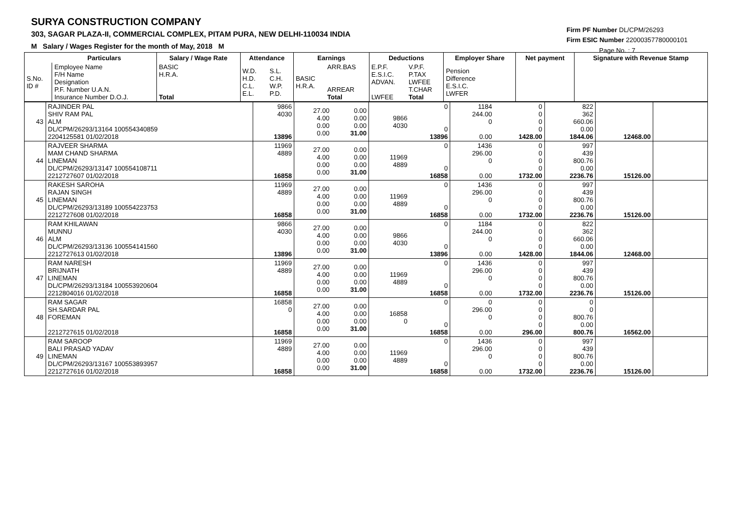SURYA CONSTRUCTION COMPANY
303, SAGAR PLAZA-II, COMMERCIAL COMPLEX, PITAM PURA, NEW DELHI-110034 INDIA
M Salary / Wages Register for the month of May, 2018 M
Firm PF Number DL/CPM/26293
Firm ESIC Number 22000357780000101
Page No. : 7
| | Particulars | Salary / Wage Rate | Attendance | | Earnings | | Deductions | | Employer Share | Net payment | Signature with Revenue Stamp |
| --- | --- | --- | --- | --- | --- | --- | --- | --- | --- | --- | --- |
| S.No. ID # | Employee Name F/H Name Designation P.F. Number U.A.N. Insurance Number D.O.J. | BASIC H.R.A. Total | W.D. H.D. C.L. E.L. | S.L. C.H. W.P. P.D. | BASIC H.R.A. | ARR.BAS ARREAR Total | E.P.F. E.S.I.C. ADVAN. LWFEE | V.P.F. P.TAX LWFEE T.CHAR Total | Pension Difference E.S.I.C. LWFER | | |
| 43 | RAJINDER PAL SHIV RAM PAL ALM DL/CPM/26293/13164 100554340859 2204125581 01/02/2018 | 9866 4030 13896 | 27.00 4.00 0.00 0.00 | 0.00 0.00 0.00 31.00 | 9866 4030 | 0 0 13896 | 1184 244.00 0 0.00 | 0 0 0 0 1428.00 | 822 362 660.06 0.00 1844.06 | 12468.00 | |
| 44 | RAJVEER SHARMA MAM CHAND SHARMA LINEMAN DL/CPM/26293/13147 100554108711 2212727607 01/02/2018 | 11969 4889 16858 | 27.00 4.00 0.00 0.00 | 0.00 0.00 0.00 31.00 | 11969 4889 | 0 0 16858 | 1436 296.00 0 0.00 | 0 0 0 0 1732.00 | 997 439 800.76 0.00 2236.76 | 15126.00 | |
| 45 | RAKESH SAROHA RAJAN SINGH LINEMAN DL/CPM/26293/13189 100554223753 2212727608 01/02/2018 | 11969 4889 16858 | 27.00 4.00 0.00 0.00 | 0.00 0.00 0.00 31.00 | 11969 4889 | 0 0 16858 | 1436 296.00 0 0.00 | 0 0 0 0 1732.00 | 997 439 800.76 0.00 2236.76 | 15126.00 | |
| 46 | RAM KHILAWAN MUNNU ALM DL/CPM/26293/13136 100554141560 2212727613 01/02/2018 | 9866 4030 13896 | 27.00 4.00 0.00 0.00 | 0.00 0.00 0.00 31.00 | 9866 4030 | 0 0 13896 | 1184 244.00 0 0.00 | 0 0 0 0 1428.00 | 822 362 660.06 0.00 1844.06 | 12468.00 | |
| 47 | RAM NARESH BRIJNATH LINEMAN DL/CPM/26293/13184 100553920604 2212804016 01/02/2018 | 11969 4889 16858 | 27.00 4.00 0.00 0.00 | 0.00 0.00 0.00 31.00 | 11969 4889 | 0 0 16858 | 1436 296.00 0 0.00 | 0 0 0 0 1732.00 | 997 439 800.76 0.00 2236.76 | 15126.00 | |
| 48 | RAM SAGAR SH.SARDAR PAL FOREMAN 2212727615 01/02/2018 | 16858 0 16858 | 27.00 4.00 0.00 0.00 | 0.00 0.00 0.00 31.00 | 16858 0 | 0 0 16858 | 0 296.00 0 0.00 | 0 0 0 0 296.00 | 0 0 800.76 0.00 800.76 | 16562.00 | |
| 49 | RAM SAROOP BALI PRASAD YADAV LINEMAN DL/CPM/26293/13167 100553893957 2212727616 01/02/2018 | 11969 4889 16858 | 27.00 4.00 0.00 0.00 | 0.00 0.00 0.00 31.00 | 11969 4889 | 0 0 16858 | 1436 296.00 0 0.00 | 0 0 0 0 1732.00 | 997 439 800.76 0.00 2236.76 | 15126.00 | |